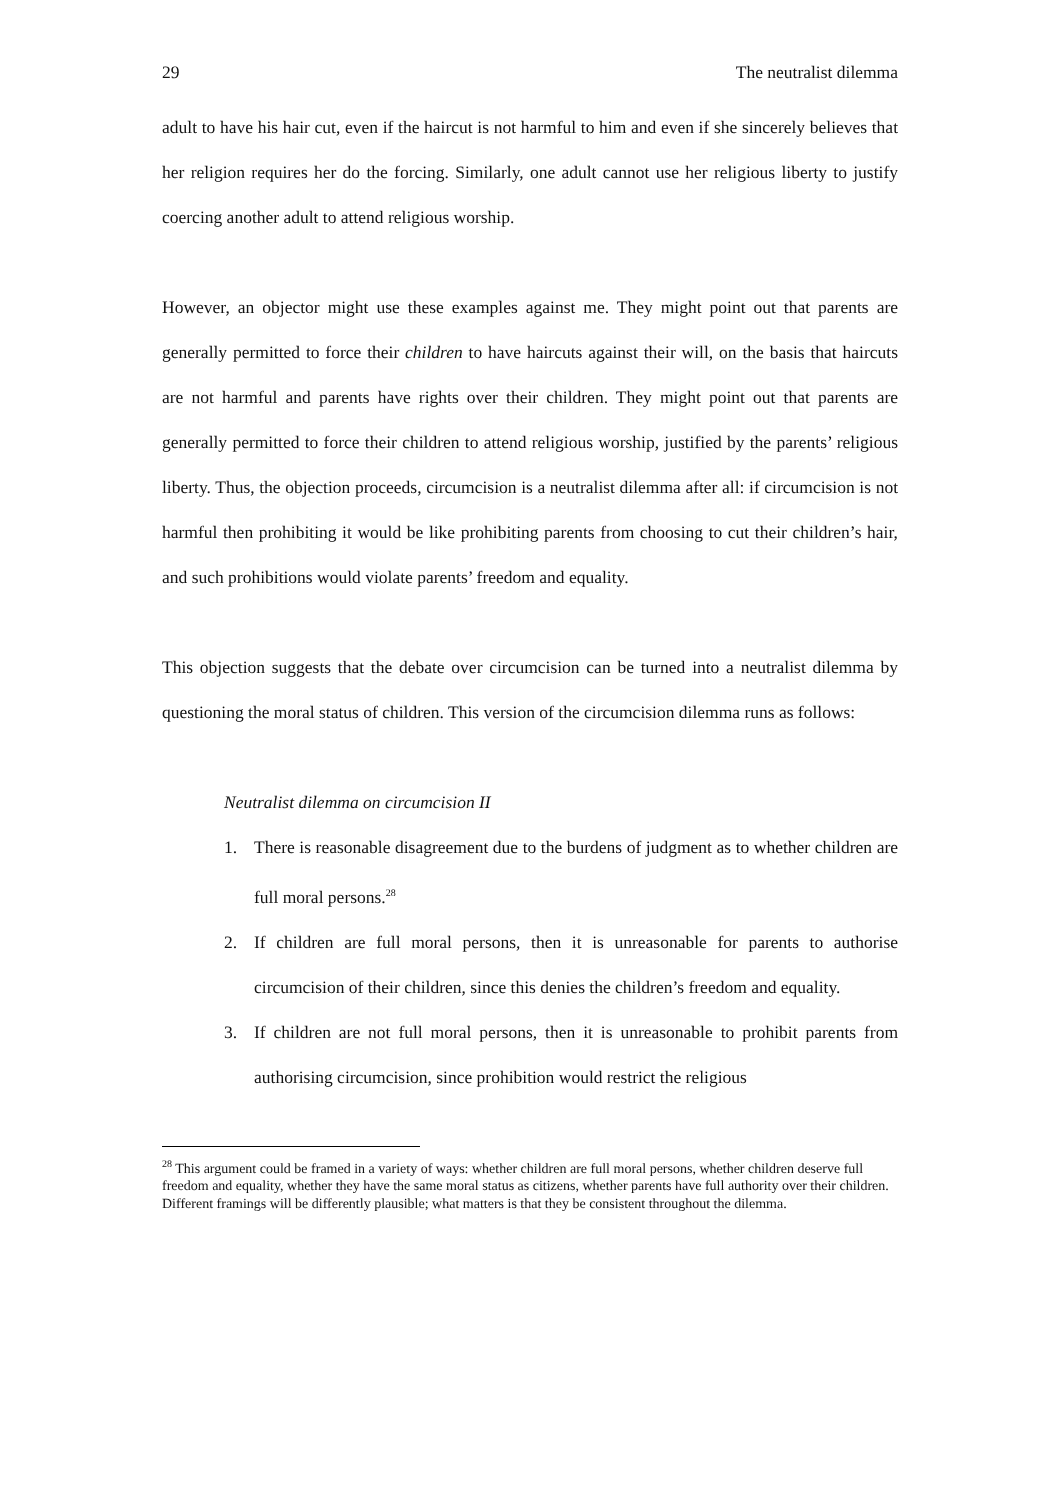29 The neutralist dilemma
adult to have his hair cut, even if the haircut is not harmful to him and even if she sincerely believes that her religion requires her do the forcing. Similarly, one adult cannot use her religious liberty to justify coercing another adult to attend religious worship.
However, an objector might use these examples against me. They might point out that parents are generally permitted to force their children to have haircuts against their will, on the basis that haircuts are not harmful and parents have rights over their children. They might point out that parents are generally permitted to force their children to attend religious worship, justified by the parents’ religious liberty. Thus, the objection proceeds, circumcision is a neutralist dilemma after all: if circumcision is not harmful then prohibiting it would be like prohibiting parents from choosing to cut their children’s hair, and such prohibitions would violate parents’ freedom and equality.
This objection suggests that the debate over circumcision can be turned into a neutralist dilemma by questioning the moral status of children. This version of the circumcision dilemma runs as follows:
Neutralist dilemma on circumcision II
1. There is reasonable disagreement due to the burdens of judgment as to whether children are full moral persons.<sup>28</sup>
2. If children are full moral persons, then it is unreasonable for parents to authorise circumcision of their children, since this denies the children’s freedom and equality.
3. If children are not full moral persons, then it is unreasonable to prohibit parents from authorising circumcision, since prohibition would restrict the religious
<sup>28</sup> This argument could be framed in a variety of ways: whether children are full moral persons, whether children deserve full freedom and equality, whether they have the same moral status as citizens, whether parents have full authority over their children. Different framings will be differently plausible; what matters is that they be consistent throughout the dilemma.